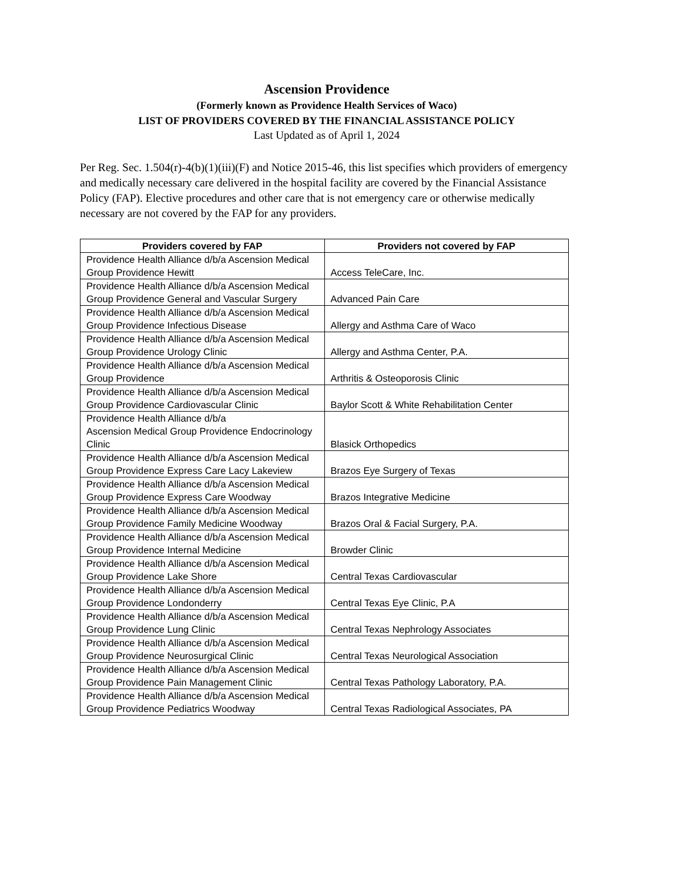Ascension Providence
(Formerly known as Providence Health Services of Waco)
LIST OF PROVIDERS COVERED BY THE FINANCIAL ASSISTANCE POLICY
Last Updated as of April 1, 2024
Per Reg. Sec. 1.504(r)-4(b)(1)(iii)(F) and Notice 2015-46, this list specifies which providers of emergency and medically necessary care delivered in the hospital facility are covered by the Financial Assistance Policy (FAP). Elective procedures and other care that is not emergency care or otherwise medically necessary are not covered by the FAP for any providers.
| Providers covered by FAP | Providers not covered by FAP |
| --- | --- |
| Providence Health Alliance d/b/a Ascension Medical Group Providence Hewitt | Access TeleCare, Inc. |
| Providence Health Alliance d/b/a Ascension Medical Group Providence General and Vascular Surgery | Advanced Pain Care |
| Providence Health Alliance d/b/a Ascension Medical Group Providence Infectious Disease | Allergy and Asthma Care of Waco |
| Providence Health Alliance d/b/a Ascension Medical Group Providence Urology Clinic | Allergy and Asthma Center, P.A. |
| Providence Health Alliance d/b/a Ascension Medical Group Providence | Arthritis & Osteoporosis Clinic |
| Providence Health Alliance d/b/a Ascension Medical Group Providence Cardiovascular Clinic | Baylor Scott & White Rehabilitation Center |
| Providence Health Alliance d/b/a Ascension Medical Group Providence Endocrinology Clinic | Blasick Orthopedics |
| Providence Health Alliance d/b/a Ascension Medical Group Providence Express Care Lacy Lakeview | Brazos Eye Surgery of Texas |
| Providence Health Alliance d/b/a Ascension Medical Group Providence Express Care Woodway | Brazos Integrative Medicine |
| Providence Health Alliance d/b/a Ascension Medical Group Providence Family Medicine Woodway | Brazos Oral & Facial Surgery, P.A. |
| Providence Health Alliance d/b/a Ascension Medical Group Providence Internal Medicine | Browder Clinic |
| Providence Health Alliance d/b/a Ascension Medical Group Providence Lake Shore | Central Texas Cardiovascular |
| Providence Health Alliance d/b/a Ascension Medical Group Providence Londonderry | Central Texas Eye Clinic, P.A |
| Providence Health Alliance d/b/a Ascension Medical Group Providence Lung Clinic | Central Texas Nephrology Associates |
| Providence Health Alliance d/b/a Ascension Medical Group Providence Neurosurgical Clinic | Central Texas Neurological Association |
| Providence Health Alliance d/b/a Ascension Medical Group Providence Pain Management Clinic | Central Texas Pathology Laboratory, P.A. |
| Providence Health Alliance d/b/a Ascension Medical Group Providence Pediatrics Woodway | Central Texas Radiological Associates, PA |